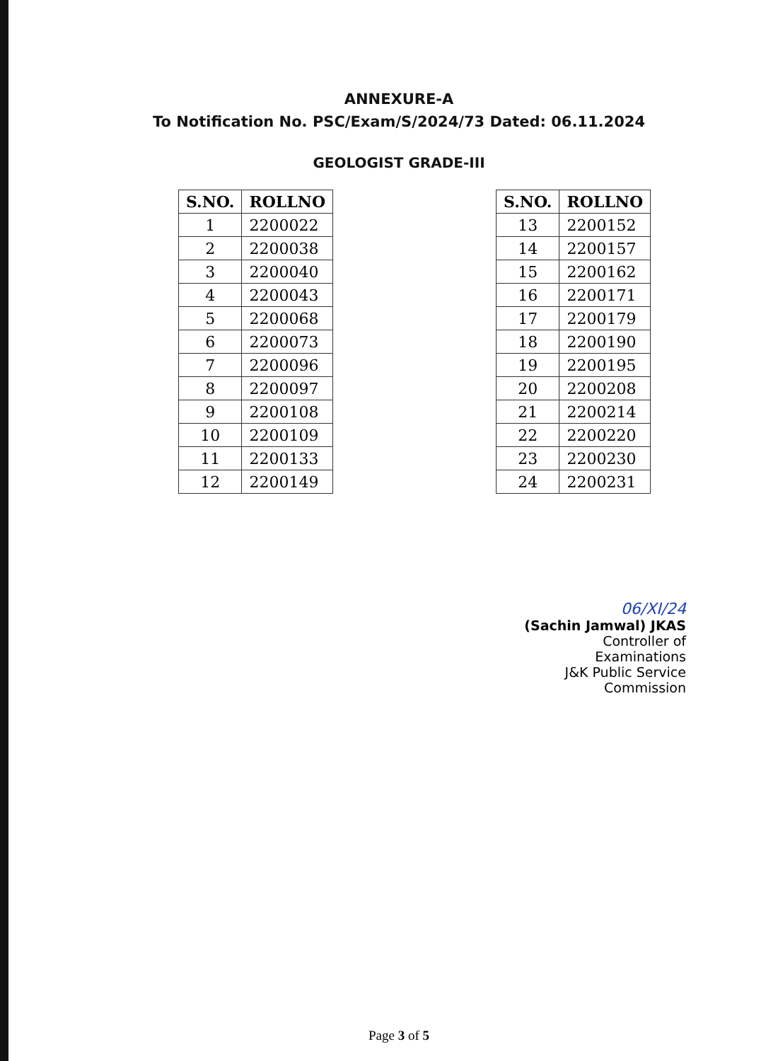ANNEXURE-A
To Notification No. PSC/Exam/S/2024/73 Dated: 06.11.2024
GEOLOGIST GRADE-III
| S.NO. | ROLLNO |
| --- | --- |
| 1 | 2200022 |
| 2 | 2200038 |
| 3 | 2200040 |
| 4 | 2200043 |
| 5 | 2200068 |
| 6 | 2200073 |
| 7 | 2200096 |
| 8 | 2200097 |
| 9 | 2200108 |
| 10 | 2200109 |
| 11 | 2200133 |
| 12 | 2200149 |
| S.NO. | ROLLNO |
| --- | --- |
| 13 | 2200152 |
| 14 | 2200157 |
| 15 | 2200162 |
| 16 | 2200171 |
| 17 | 2200179 |
| 18 | 2200190 |
| 19 | 2200195 |
| 20 | 2200208 |
| 21 | 2200214 |
| 22 | 2200220 |
| 23 | 2200230 |
| 24 | 2200231 |
06/XI/24
(Sachin Jamwal) JKAS
Controller of Examinations
J&K Public Service Commission
Page 3 of 5